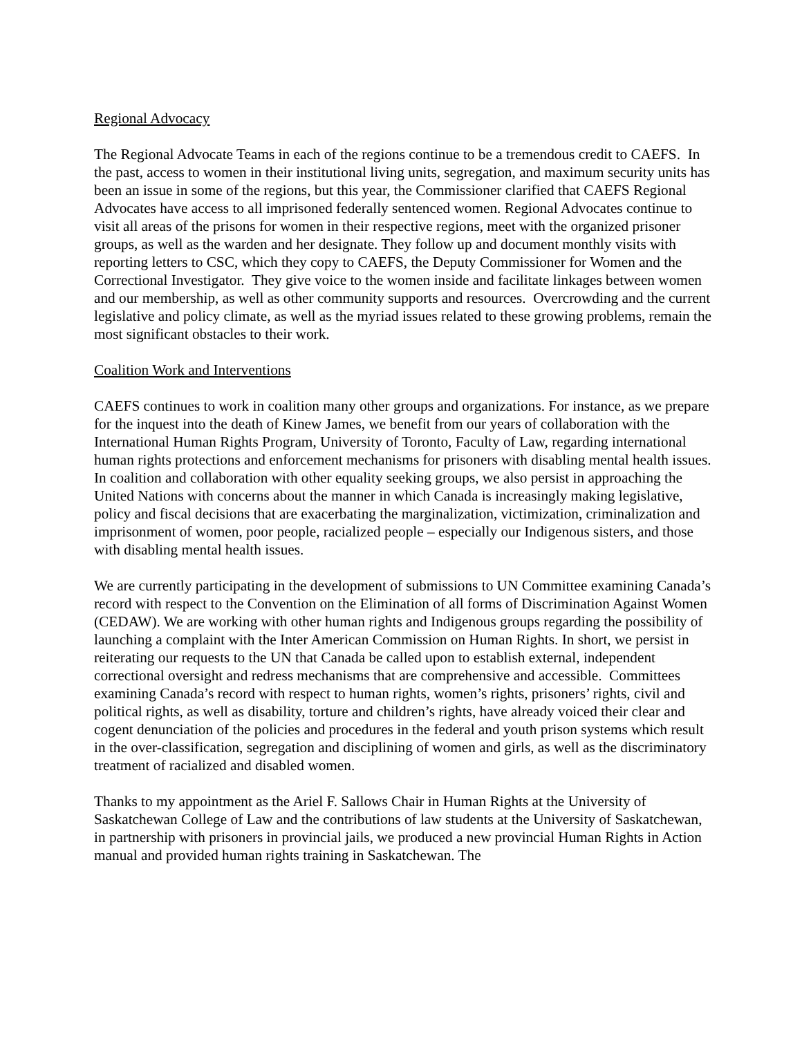Regional Advocacy
The Regional Advocate Teams in each of the regions continue to be a tremendous credit to CAEFS. In the past, access to women in their institutional living units, segregation, and maximum security units has been an issue in some of the regions, but this year, the Commissioner clarified that CAEFS Regional Advocates have access to all imprisoned federally sentenced women. Regional Advocates continue to visit all areas of the prisons for women in their respective regions, meet with the organized prisoner groups, as well as the warden and her designate. They follow up and document monthly visits with reporting letters to CSC, which they copy to CAEFS, the Deputy Commissioner for Women and the Correctional Investigator. They give voice to the women inside and facilitate linkages between women and our membership, as well as other community supports and resources. Overcrowding and the current legislative and policy climate, as well as the myriad issues related to these growing problems, remain the most significant obstacles to their work.
Coalition Work and Interventions
CAEFS continues to work in coalition many other groups and organizations. For instance, as we prepare for the inquest into the death of Kinew James, we benefit from our years of collaboration with the International Human Rights Program, University of Toronto, Faculty of Law, regarding international human rights protections and enforcement mechanisms for prisoners with disabling mental health issues. In coalition and collaboration with other equality seeking groups, we also persist in approaching the United Nations with concerns about the manner in which Canada is increasingly making legislative, policy and fiscal decisions that are exacerbating the marginalization, victimization, criminalization and imprisonment of women, poor people, racialized people – especially our Indigenous sisters, and those with disabling mental health issues.
We are currently participating in the development of submissions to UN Committee examining Canada’s record with respect to the Convention on the Elimination of all forms of Discrimination Against Women (CEDAW). We are working with other human rights and Indigenous groups regarding the possibility of launching a complaint with the Inter American Commission on Human Rights. In short, we persist in reiterating our requests to the UN that Canada be called upon to establish external, independent correctional oversight and redress mechanisms that are comprehensive and accessible. Committees examining Canada’s record with respect to human rights, women’s rights, prisoners’ rights, civil and political rights, as well as disability, torture and children’s rights, have already voiced their clear and cogent denunciation of the policies and procedures in the federal and youth prison systems which result in the over-classification, segregation and disciplining of women and girls, as well as the discriminatory treatment of racialized and disabled women.
Thanks to my appointment as the Ariel F. Sallows Chair in Human Rights at the University of Saskatchewan College of Law and the contributions of law students at the University of Saskatchewan, in partnership with prisoners in provincial jails, we produced a new provincial Human Rights in Action manual and provided human rights training in Saskatchewan. The